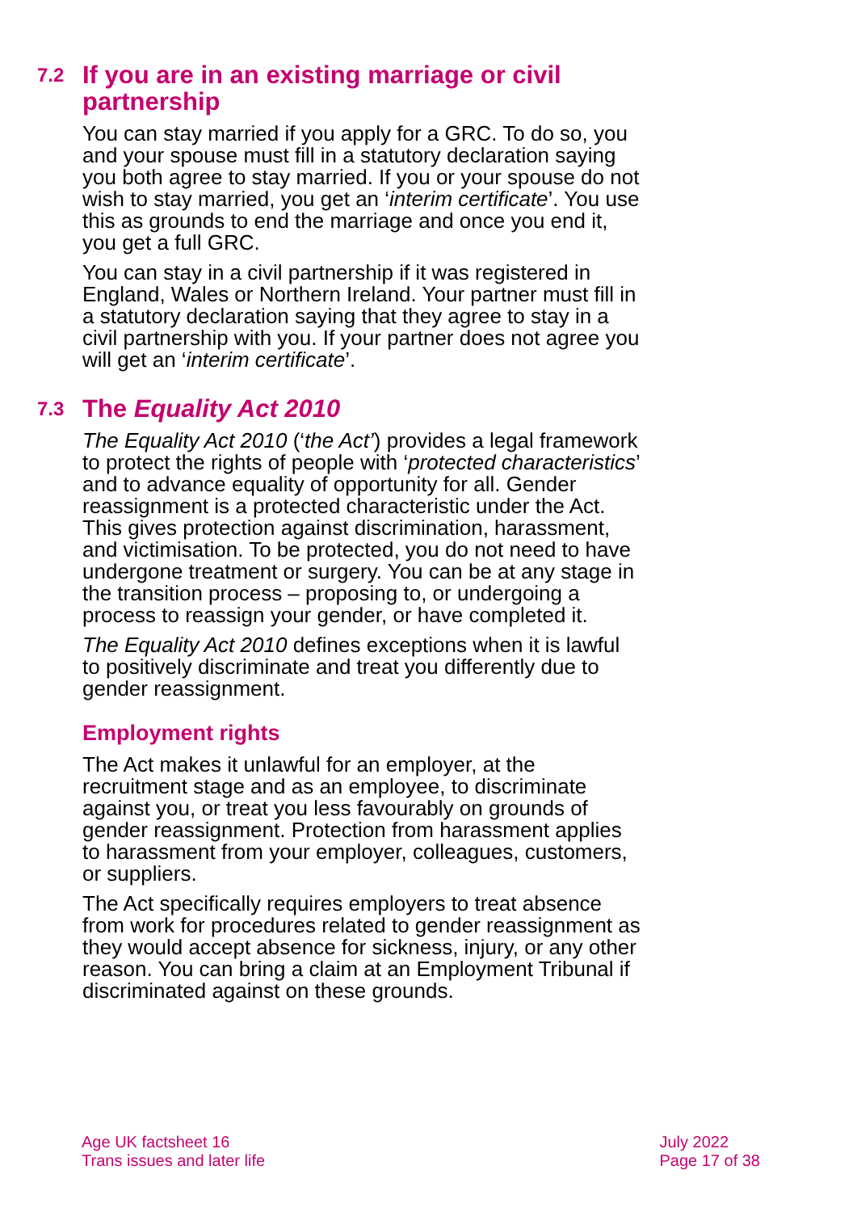7.2 If you are in an existing marriage or civil partnership
You can stay married if you apply for a GRC. To do so, you and your spouse must fill in a statutory declaration saying you both agree to stay married. If you or your spouse do not wish to stay married, you get an ‘interim certificate’. You use this as grounds to end the marriage and once you end it, you get a full GRC.
You can stay in a civil partnership if it was registered in England, Wales or Northern Ireland. Your partner must fill in a statutory declaration saying that they agree to stay in a civil partnership with you. If your partner does not agree you will get an ‘interim certificate’.
7.3 The Equality Act 2010
The Equality Act 2010 (‘the Act’) provides a legal framework to protect the rights of people with ‘protected characteristics’ and to advance equality of opportunity for all. Gender reassignment is a protected characteristic under the Act. This gives protection against discrimination, harassment, and victimisation. To be protected, you do not need to have undergone treatment or surgery. You can be at any stage in the transition process – proposing to, or undergoing a process to reassign your gender, or have completed it.
The Equality Act 2010 defines exceptions when it is lawful to positively discriminate and treat you differently due to gender reassignment.
Employment rights
The Act makes it unlawful for an employer, at the recruitment stage and as an employee, to discriminate against you, or treat you less favourably on grounds of gender reassignment. Protection from harassment applies to harassment from your employer, colleagues, customers, or suppliers.
The Act specifically requires employers to treat absence from work for procedures related to gender reassignment as they would accept absence for sickness, injury, or any other reason. You can bring a claim at an Employment Tribunal if discriminated against on these grounds.
Age UK factsheet 16
Trans issues and later life
July 2022
Page 17 of 38